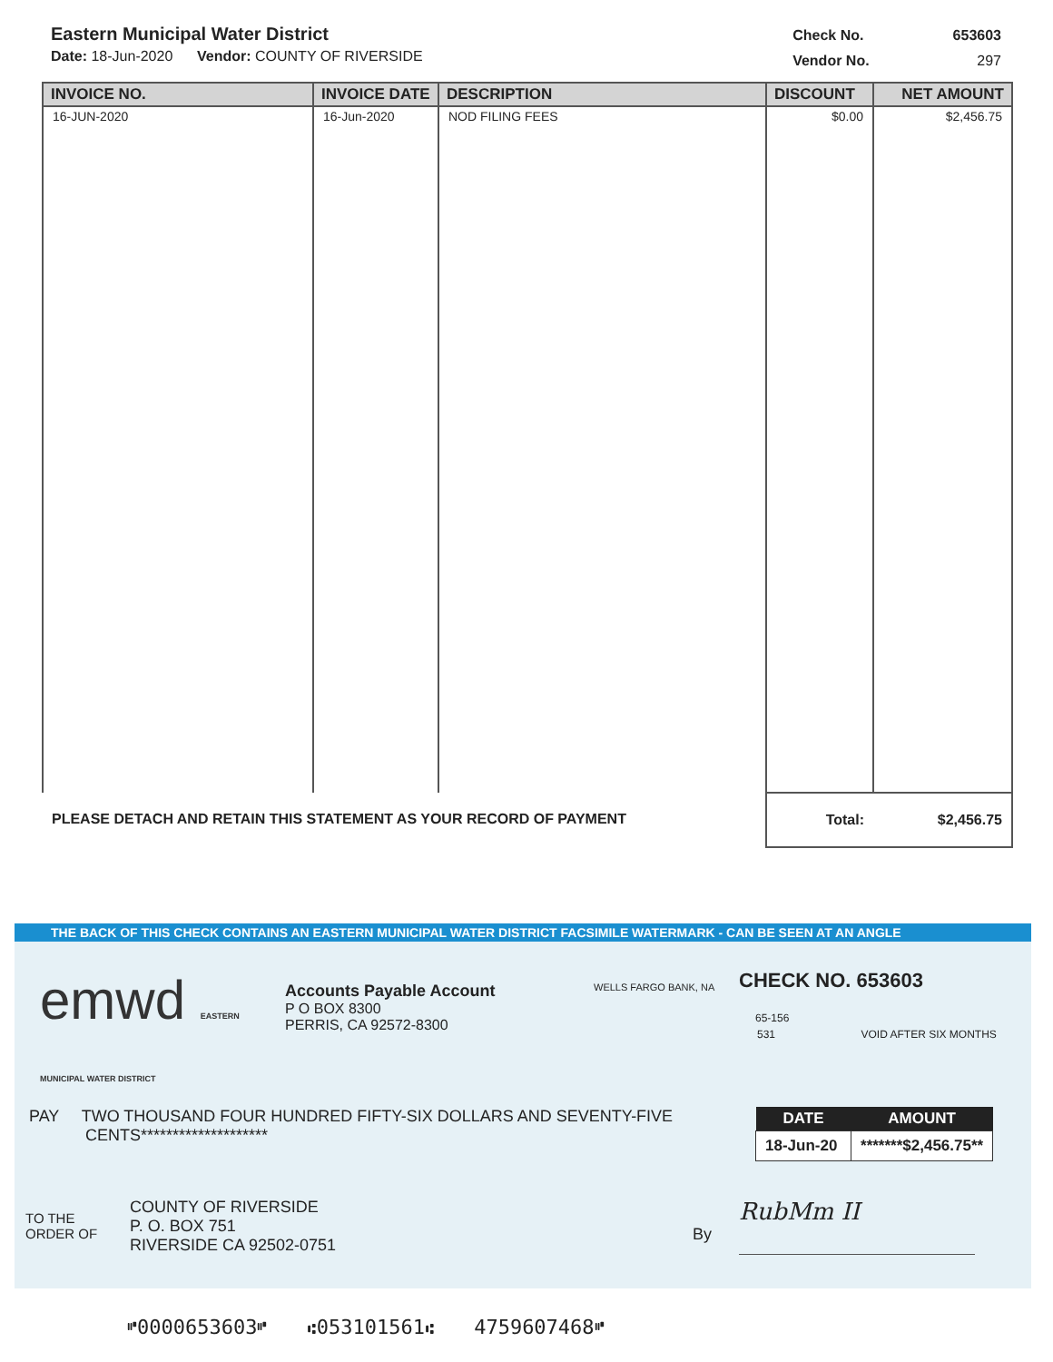Eastern Municipal Water District
Date: 18-Jun-2020 Vendor: COUNTY OF RIVERSIDE
| Check No. | 653603 |
| Vendor No. | 297 |
| INVOICE NO. | INVOICE DATE | DESCRIPTION | DISCOUNT | NET AMOUNT |
| --- | --- | --- | --- | --- |
| 16-JUN-2020 | 16-Jun-2020 | NOD FILING FEES | $0.00 | $2,456.75 |
| PLEASE DETACH AND RETAIN THIS STATEMENT AS YOUR RECORD OF PAYMENT | | | Total: | $2,456.75 |
THE BACK OF THIS CHECK CONTAINS AN EASTERN MUNICIPAL WATER DISTRICT FACSIMILE WATERMARK - CAN BE SEEN AT AN ANGLE
emwd EASTERN MUNICIPAL WATER DISTRICT
Accounts Payable Account
P O BOX 8300
PERRIS, CA 92572-8300
WELLS FARGO BANK, NA
CHECK NO. 653603
65-156
531 VOID AFTER SIX MONTHS
PAY TWO THOUSAND FOUR HUNDRED FIFTY-SIX DOLLARS AND SEVENTY-FIVE
CENTS********************
| DATE | AMOUNT |
| --- | --- |
| 18-Jun-20 | *******$2,456.75** |
TO THE
ORDER OF
COUNTY OF RIVERSIDE
P. O. BOX 751
RIVERSIDE CA 92502-0751
By
RubMm II
⑈0000653603⑈ ⑆053101561⑆ 4759607468⑈